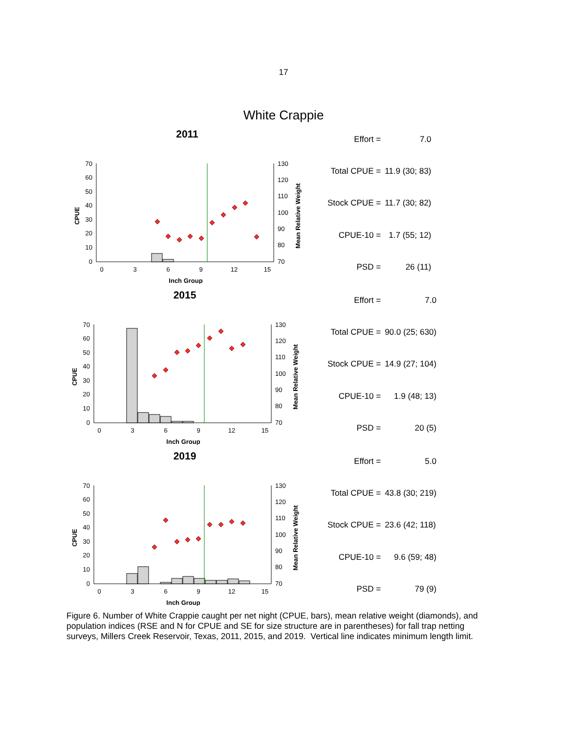17
White Crappie
2011
70
60
50
40
30
20
10
0
130
120
110
100
90
80
70
0
3
6
9
12
15
Inch Group
CPUE
Mean Relative Weight
| Effort = | 7.0 |
| Total CPUE = | 11.9 (30; 83) |
| Stock CPUE = | 11.7 (30; 82) |
| CPUE-10 = | 1.7 (55; 12) |
| PSD = | 26 (11) |
2015
70
60
50
40
30
20
10
0
130
120
110
100
90
80
70
0
3
6
9
12
15
Inch Group
CPUE
Mean Relative Weight
| Effort = | 7.0 |
| Total CPUE = | 90.0 (25; 630) |
| Stock CPUE = | 14.9 (27; 104) |
| CPUE-10 = | 1.9 (48; 13) |
| PSD = | 20 (5) |
2019
70
60
50
40
30
20
10
0
130
120
110
100
90
80
70
0
3
6
9
12
15
Inch Group
CPUE
Mean Relative Weight
| Effort = | 5.0 |
| Total CPUE = | 43.8 (30; 219) |
| Stock CPUE = | 23.6 (42; 118) |
| CPUE-10 = | 9.6 (59; 48) |
| PSD = | 79 (9) |
Figure 6. Number of White Crappie caught per net night (CPUE, bars), mean relative weight (diamonds), and population indices (RSE and N for CPUE and SE for size structure are in parentheses) for fall trap netting surveys, Millers Creek Reservoir, Texas, 2011, 2015, and 2019. Vertical line indicates minimum length limit.